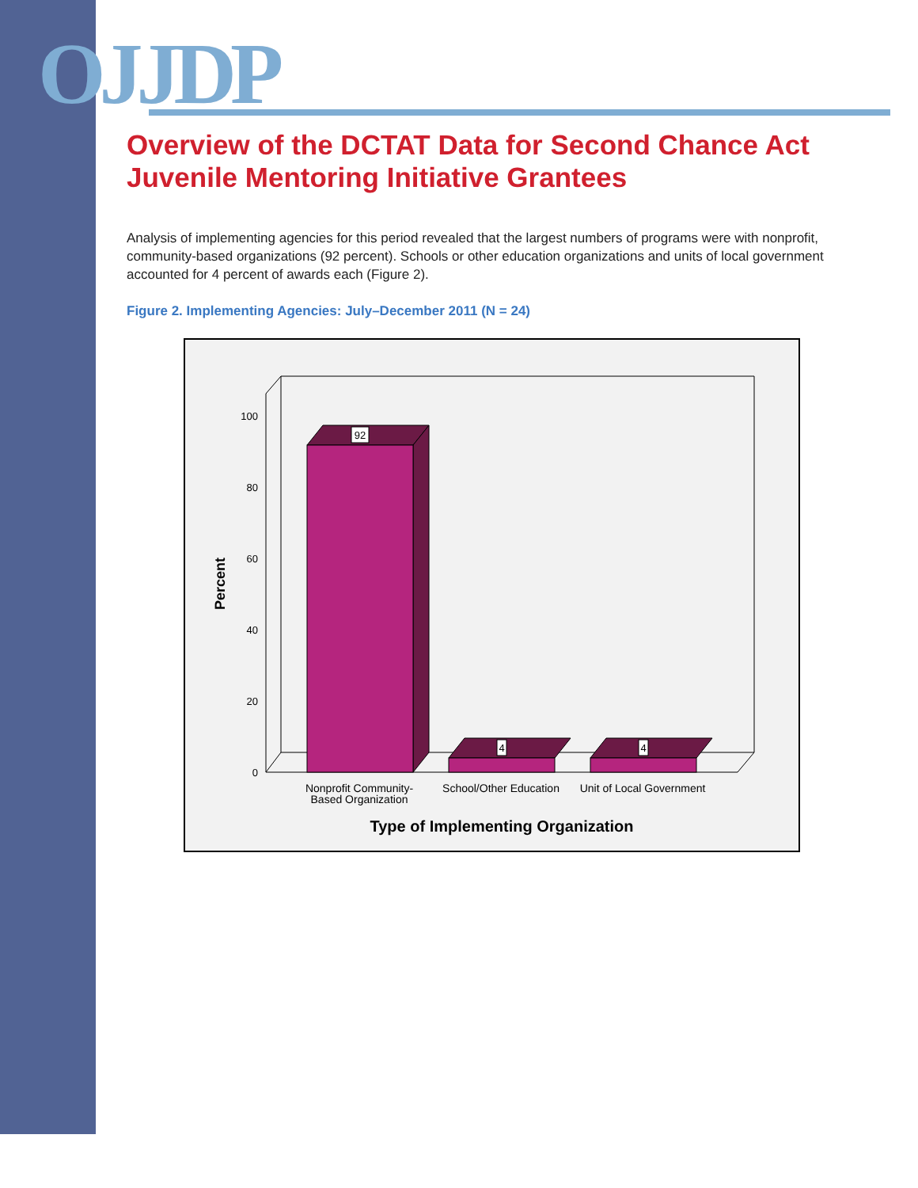OJJDP
Overview of the DCTAT Data for Second Chance Act Juvenile Mentoring Initiative Grantees
Analysis of implementing agencies for this period revealed that the largest numbers of programs were with nonprofit, community-based organizations (92 percent). Schools or other education organizations and units of local government accounted for 4 percent of awards each (Figure 2).
Figure 2. Implementing Agencies: July–December 2011 (N = 24)
0
20
40
60
80
100
Percent
92
4
4
Nonprofit Community-
Based Organization
School/Other Education
Unit of Local Government
Type of Implementing Organization